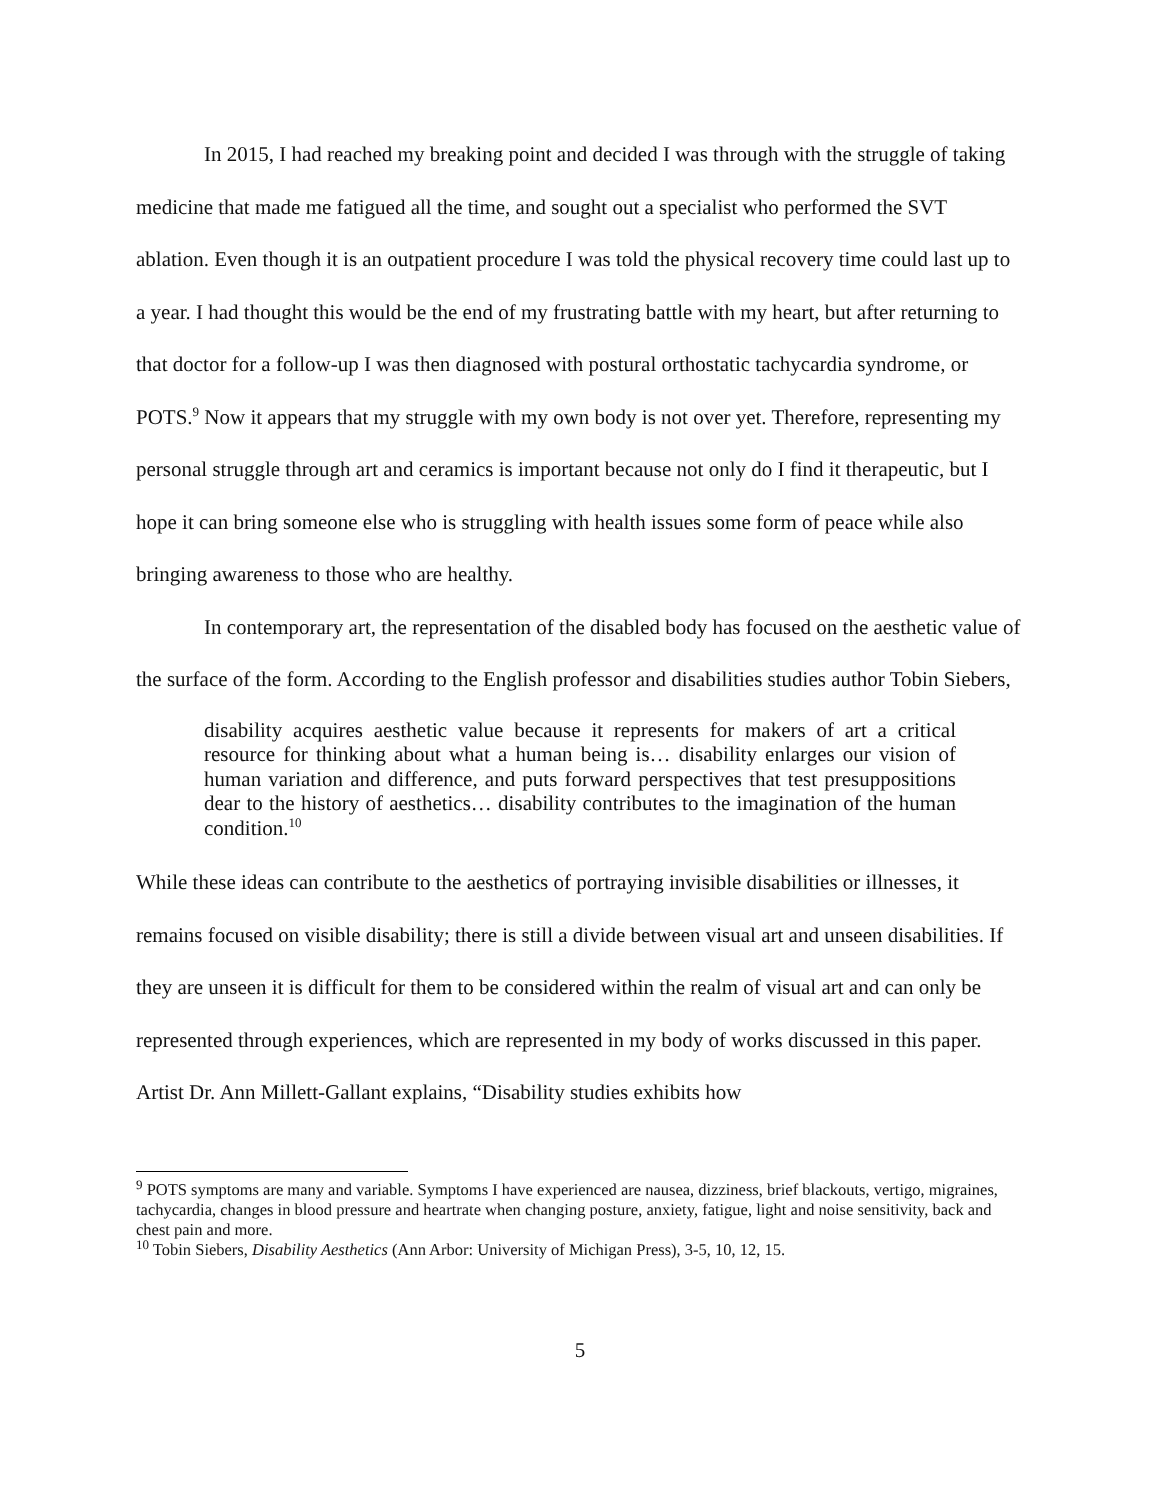In 2015, I had reached my breaking point and decided I was through with the struggle of taking medicine that made me fatigued all the time, and sought out a specialist who performed the SVT ablation. Even though it is an outpatient procedure I was told the physical recovery time could last up to a year. I had thought this would be the end of my frustrating battle with my heart, but after returning to that doctor for a follow-up I was then diagnosed with postural orthostatic tachycardia syndrome, or POTS.<sup>9</sup> Now it appears that my struggle with my own body is not over yet. Therefore, representing my personal struggle through art and ceramics is important because not only do I find it therapeutic, but I hope it can bring someone else who is struggling with health issues some form of peace while also bringing awareness to those who are healthy.
In contemporary art, the representation of the disabled body has focused on the aesthetic value of the surface of the form. According to the English professor and disabilities studies author Tobin Siebers,
disability acquires aesthetic value because it represents for makers of art a critical resource for thinking about what a human being is… disability enlarges our vision of human variation and difference, and puts forward perspectives that test presuppositions dear to the history of aesthetics… disability contributes to the imagination of the human condition.<sup>10</sup>
While these ideas can contribute to the aesthetics of portraying invisible disabilities or illnesses, it remains focused on visible disability; there is still a divide between visual art and unseen disabilities. If they are unseen it is difficult for them to be considered within the realm of visual art and can only be represented through experiences, which are represented in my body of works discussed in this paper. Artist Dr. Ann Millett-Gallant explains, “Disability studies exhibits how
<sup>9</sup> POTS symptoms are many and variable. Symptoms I have experienced are nausea, dizziness, brief blackouts, vertigo, migraines, tachycardia, changes in blood pressure and heartrate when changing posture, anxiety, fatigue, light and noise sensitivity, back and chest pain and more.
<sup>10</sup> Tobin Siebers, Disability Aesthetics (Ann Arbor: University of Michigan Press), 3-5, 10, 12, 15.
5